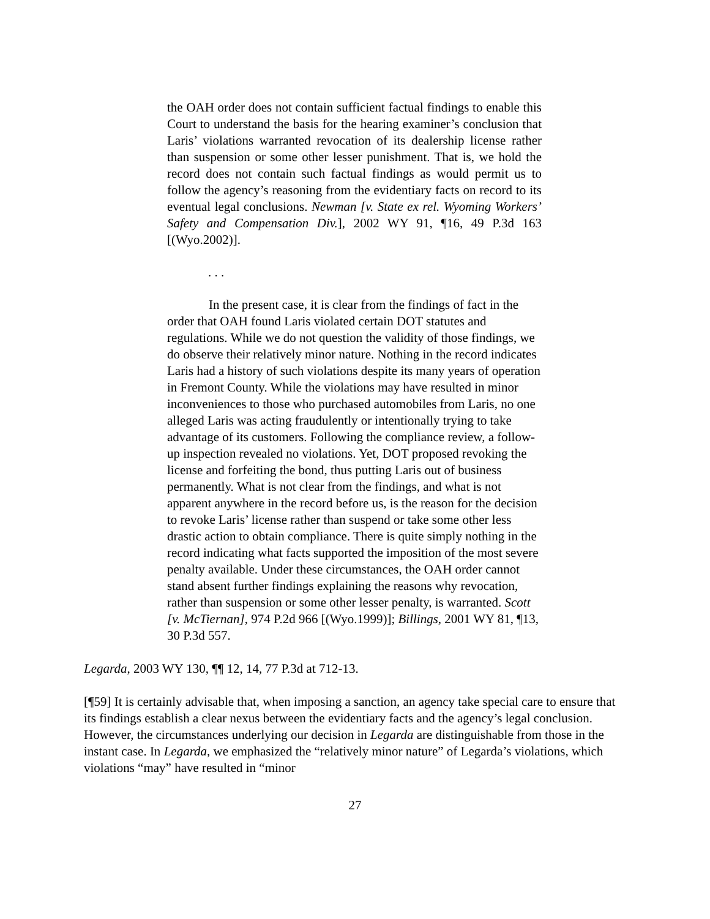the OAH order does not contain sufficient factual findings to enable this Court to understand the basis for the hearing examiner’s conclusion that Laris’ violations warranted revocation of its dealership license rather than suspension or some other lesser punishment. That is, we hold the record does not contain such factual findings as would permit us to follow the agency’s reasoning from the evidentiary facts on record to its eventual legal conclusions. Newman [v. State ex rel. Wyoming Workers’ Safety and Compensation Div.], 2002 WY 91, ¶16, 49 P.3d 163 [(Wyo.2002)].
. . .
In the present case, it is clear from the findings of fact in the order that OAH found Laris violated certain DOT statutes and regulations. While we do not question the validity of those findings, we do observe their relatively minor nature. Nothing in the record indicates Laris had a history of such violations despite its many years of operation in Fremont County. While the violations may have resulted in minor inconveniences to those who purchased automobiles from Laris, no one alleged Laris was acting fraudulently or intentionally trying to take advantage of its customers. Following the compliance review, a follow-up inspection revealed no violations. Yet, DOT proposed revoking the license and forfeiting the bond, thus putting Laris out of business permanently. What is not clear from the findings, and what is not apparent anywhere in the record before us, is the reason for the decision to revoke Laris’ license rather than suspend or take some other less drastic action to obtain compliance. There is quite simply nothing in the record indicating what facts supported the imposition of the most severe penalty available. Under these circumstances, the OAH order cannot stand absent further findings explaining the reasons why revocation, rather than suspension or some other lesser penalty, is warranted. Scott [v. McTiernan], 974 P.2d 966 [(Wyo.1999)]; Billings, 2001 WY 81, ¶13, 30 P.3d 557.
Legarda, 2003 WY 130, ¶¶ 12, 14, 77 P.3d at 712-13.
[¶59] It is certainly advisable that, when imposing a sanction, an agency take special care to ensure that its findings establish a clear nexus between the evidentiary facts and the agency’s legal conclusion. However, the circumstances underlying our decision in Legarda are distinguishable from those in the instant case. In Legarda, we emphasized the “relatively minor nature” of Legarda’s violations, which violations “may” have resulted in “minor
27